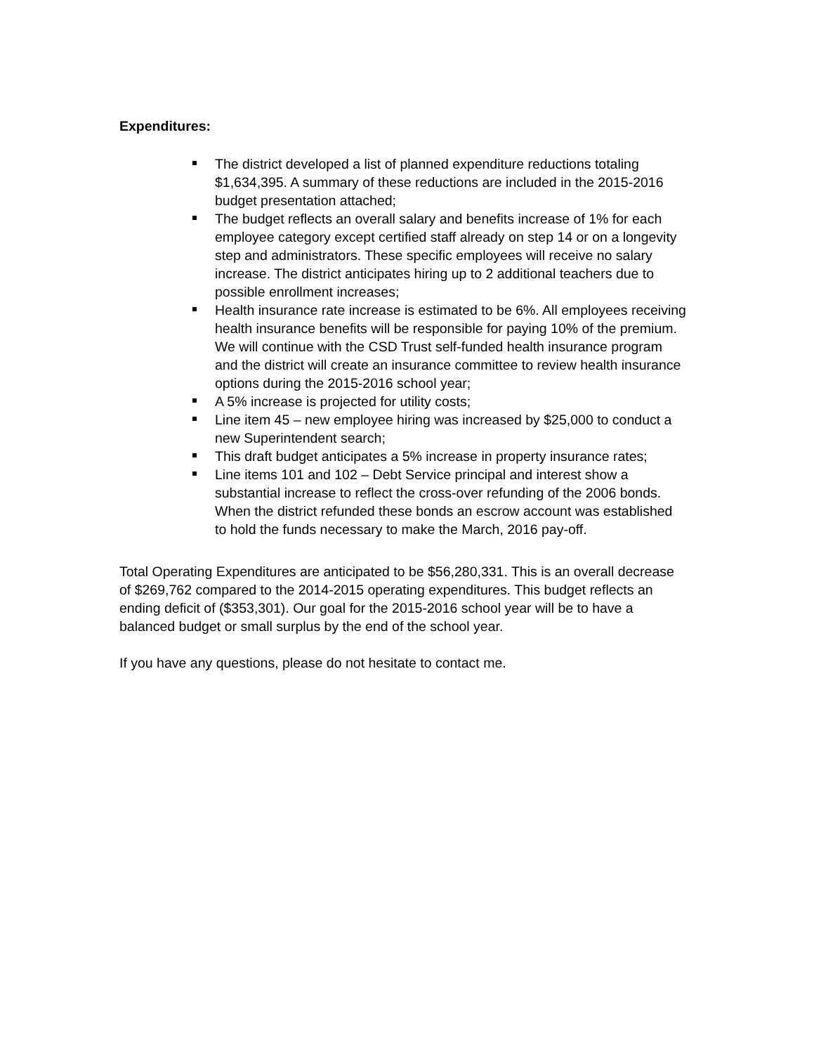Expenditures:
The district developed a list of planned expenditure reductions totaling $1,634,395. A summary of these reductions are included in the 2015-2016 budget presentation attached;
The budget reflects an overall salary and benefits increase of 1% for each employee category except certified staff already on step 14 or on a longevity step and administrators. These specific employees will receive no salary increase. The district anticipates hiring up to 2 additional teachers due to possible enrollment increases;
Health insurance rate increase is estimated to be 6%. All employees receiving health insurance benefits will be responsible for paying 10% of the premium. We will continue with the CSD Trust self-funded health insurance program and the district will create an insurance committee to review health insurance options during the 2015-2016 school year;
A 5% increase is projected for utility costs;
Line item 45 – new employee hiring was increased by $25,000 to conduct a new Superintendent search;
This draft budget anticipates a 5% increase in property insurance rates;
Line items 101 and 102 – Debt Service principal and interest show a substantial increase to reflect the cross-over refunding of the 2006 bonds. When the district refunded these bonds an escrow account was established to hold the funds necessary to make the March, 2016 pay-off.
Total Operating Expenditures are anticipated to be $56,280,331. This is an overall decrease of $269,762 compared to the 2014-2015 operating expenditures. This budget reflects an ending deficit of ($353,301). Our goal for the 2015-2016 school year will be to have a balanced budget or small surplus by the end of the school year.
If you have any questions, please do not hesitate to contact me.